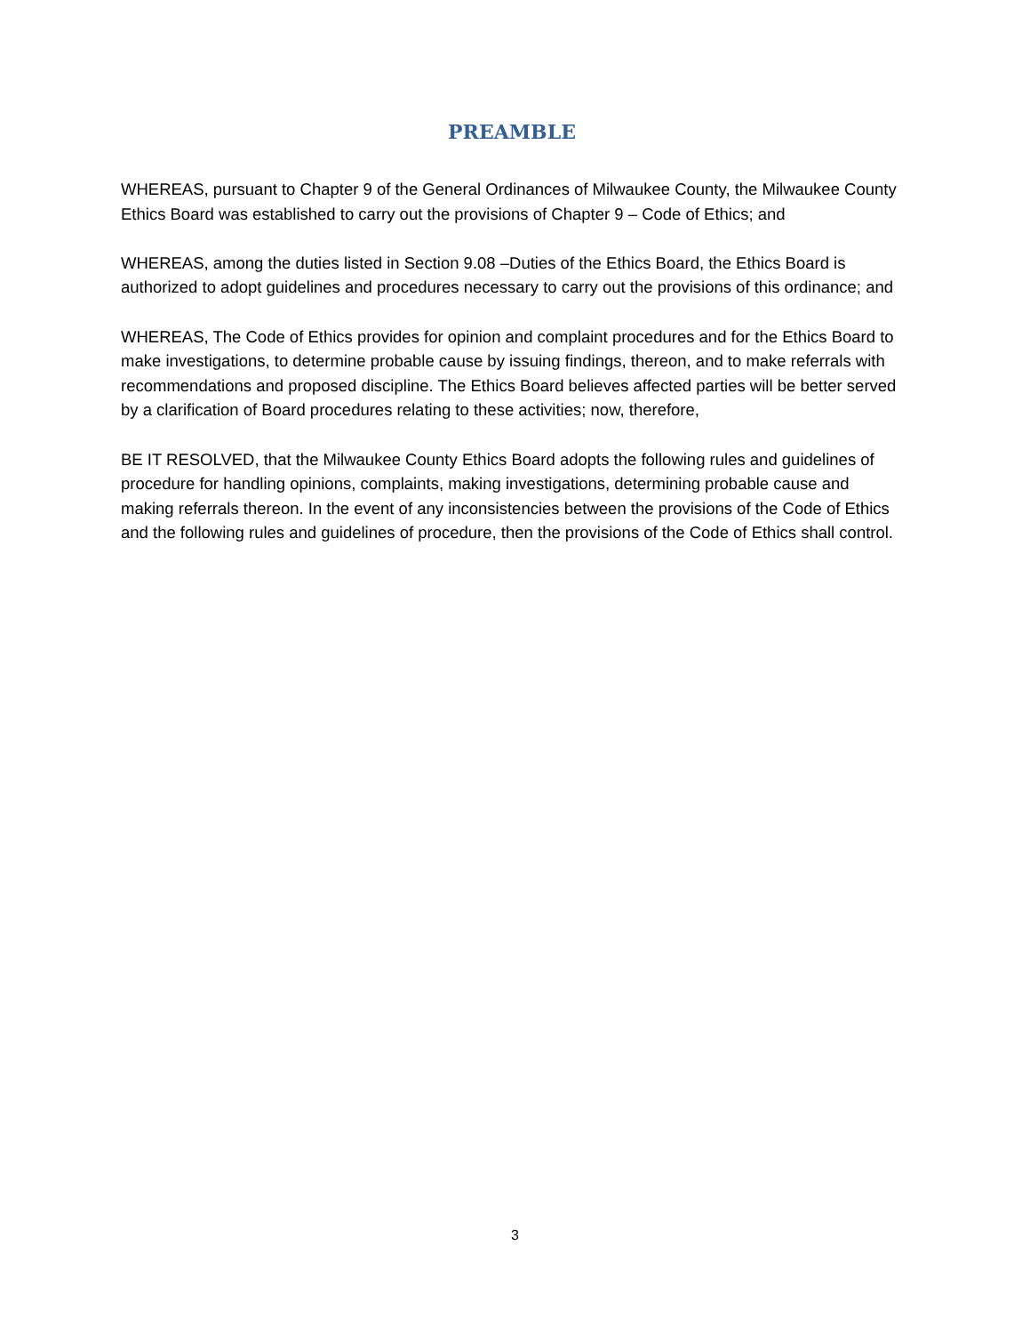PREAMBLE
WHEREAS, pursuant to Chapter 9 of the General Ordinances of Milwaukee County, the Milwaukee County Ethics Board was established to carry out the provisions of Chapter 9 – Code of Ethics; and
WHEREAS, among the duties listed in Section 9.08 –Duties of the Ethics Board, the Ethics Board is authorized to adopt guidelines and procedures necessary to carry out the provisions of this ordinance; and
WHEREAS, The Code of Ethics provides for opinion and complaint procedures and for the Ethics Board to make investigations, to determine probable cause by issuing findings, thereon, and to make referrals with recommendations and proposed discipline. The Ethics Board believes affected parties will be better served by a clarification of Board procedures relating to these activities; now, therefore,
BE IT RESOLVED, that the Milwaukee County Ethics Board adopts the following rules and guidelines of procedure for handling opinions, complaints, making investigations, determining probable cause and making referrals thereon. In the event of any inconsistencies between the provisions of the Code of Ethics and the following rules and guidelines of procedure, then the provisions of the Code of Ethics shall control.
3